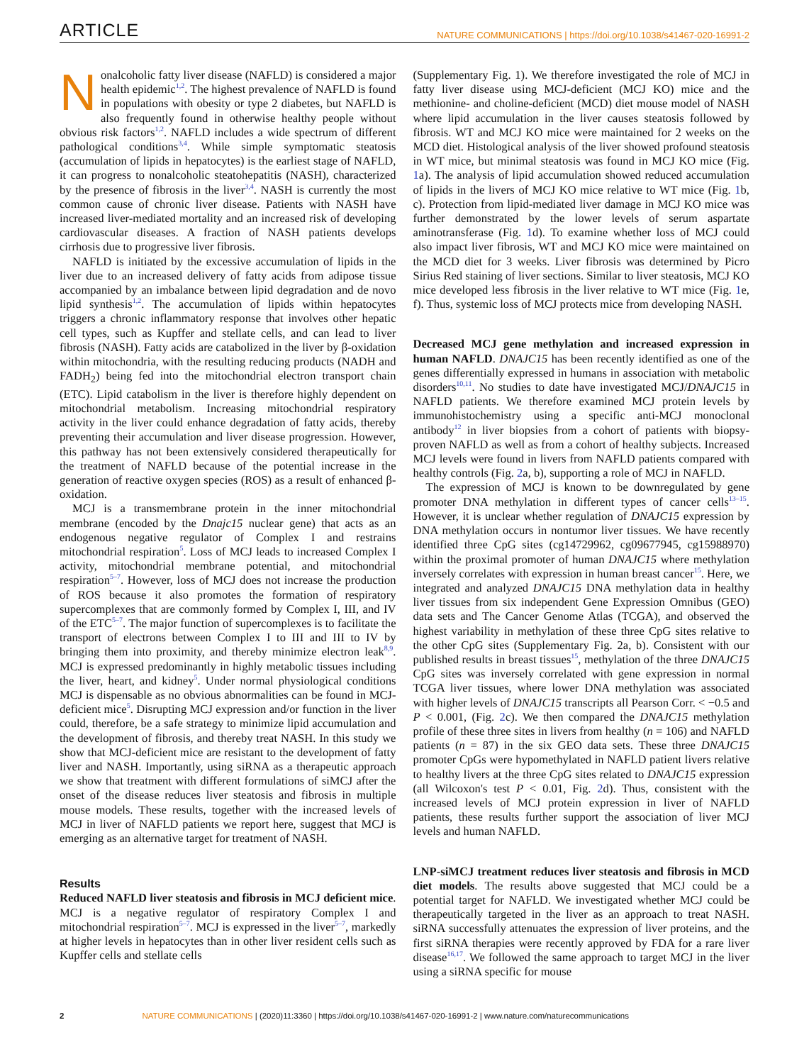ARTICLE NATURE COMMUNICATIONS | https://doi.org/10.1038/s41467-020-16991-2
Nonalcoholic fatty liver disease (NAFLD) is considered a major health epidemic<sup>1,2</sup>. The highest prevalence of NAFLD is found in populations with obesity or type 2 diabetes, but NAFLD is also frequently found in otherwise healthy people without obvious risk factors<sup>1,2</sup>. NAFLD includes a wide spectrum of different pathological conditions<sup>3,4</sup>. While simple symptomatic steatosis (accumulation of lipids in hepatocytes) is the earliest stage of NAFLD, it can progress to nonalcoholic steatohepatitis (NASH), characterized by the presence of fibrosis in the liver<sup>3,4</sup>. NASH is currently the most common cause of chronic liver disease. Patients with NASH have increased liver-mediated mortality and an increased risk of developing cardiovascular diseases. A fraction of NASH patients develops cirrhosis due to progressive liver fibrosis.
NAFLD is initiated by the excessive accumulation of lipids in the liver due to an increased delivery of fatty acids from adipose tissue accompanied by an imbalance between lipid degradation and de novo lipid synthesis<sup>1,2</sup>. The accumulation of lipids within hepatocytes triggers a chronic inflammatory response that involves other hepatic cell types, such as Kupffer and stellate cells, and can lead to liver fibrosis (NASH). Fatty acids are catabolized in the liver by β-oxidation within mitochondria, with the resulting reducing products (NADH and FADH<sub>2</sub>) being fed into the mitochondrial electron transport chain (ETC). Lipid catabolism in the liver is therefore highly dependent on mitochondrial metabolism. Increasing mitochondrial respiratory activity in the liver could enhance degradation of fatty acids, thereby preventing their accumulation and liver disease progression. However, this pathway has not been extensively considered therapeutically for the treatment of NAFLD because of the potential increase in the generation of reactive oxygen species (ROS) as a result of enhanced β-oxidation.
MCJ is a transmembrane protein in the inner mitochondrial membrane (encoded by the Dnajc15 nuclear gene) that acts as an endogenous negative regulator of Complex I and restrains mitochondrial respiration<sup>5</sup>. Loss of MCJ leads to increased Complex I activity, mitochondrial membrane potential, and mitochondrial respiration<sup>5–7</sup>. However, loss of MCJ does not increase the production of ROS because it also promotes the formation of respiratory supercomplexes that are commonly formed by Complex I, III, and IV of the ETC<sup>5–7</sup>. The major function of supercomplexes is to facilitate the transport of electrons between Complex I to III and III to IV by bringing them into proximity, and thereby minimize electron leak<sup>8,9</sup>. MCJ is expressed predominantly in highly metabolic tissues including the liver, heart, and kidney<sup>5</sup>. Under normal physiological conditions MCJ is dispensable as no obvious abnormalities can be found in MCJ-deficient mice<sup>5</sup>. Disrupting MCJ expression and/or function in the liver could, therefore, be a safe strategy to minimize lipid accumulation and the development of fibrosis, and thereby treat NASH. In this study we show that MCJ-deficient mice are resistant to the development of fatty liver and NASH. Importantly, using siRNA as a therapeutic approach we show that treatment with different formulations of siMCJ after the onset of the disease reduces liver steatosis and fibrosis in multiple mouse models. These results, together with the increased levels of MCJ in liver of NAFLD patients we report here, suggest that MCJ is emerging as an alternative target for treatment of NASH.
Results
Reduced NAFLD liver steatosis and fibrosis in MCJ deficient mice. MCJ is a negative regulator of respiratory Complex I and mitochondrial respiration<sup>5–7</sup>. MCJ is expressed in the liver<sup>5–7</sup>, markedly at higher levels in hepatocytes than in other liver resident cells such as Kupffer cells and stellate cells
(Supplementary Fig. 1). We therefore investigated the role of MCJ in fatty liver disease using MCJ-deficient (MCJ KO) mice and the methionine- and choline-deficient (MCD) diet mouse model of NASH where lipid accumulation in the liver causes steatosis followed by fibrosis. WT and MCJ KO mice were maintained for 2 weeks on the MCD diet. Histological analysis of the liver showed profound steatosis in WT mice, but minimal steatosis was found in MCJ KO mice (Fig. 1a). The analysis of lipid accumulation showed reduced accumulation of lipids in the livers of MCJ KO mice relative to WT mice (Fig. 1b, c). Protection from lipid-mediated liver damage in MCJ KO mice was further demonstrated by the lower levels of serum aspartate aminotransferase (Fig. 1d). To examine whether loss of MCJ could also impact liver fibrosis, WT and MCJ KO mice were maintained on the MCD diet for 3 weeks. Liver fibrosis was determined by Picro Sirius Red staining of liver sections. Similar to liver steatosis, MCJ KO mice developed less fibrosis in the liver relative to WT mice (Fig. 1e, f). Thus, systemic loss of MCJ protects mice from developing NASH.
Decreased MCJ gene methylation and increased expression in human NAFLD. DNAJC15 has been recently identified as one of the genes differentially expressed in humans in association with metabolic disorders<sup>10,11</sup>. No studies to date have investigated MCJ/DNAJC15 in NAFLD patients. We therefore examined MCJ protein levels by immunohistochemistry using a specific anti-MCJ monoclonal antibody<sup>12</sup> in liver biopsies from a cohort of patients with biopsy-proven NAFLD as well as from a cohort of healthy subjects. Increased MCJ levels were found in livers from NAFLD patients compared with healthy controls (Fig. 2a, b), supporting a role of MCJ in NAFLD.
The expression of MCJ is known to be downregulated by gene promoter DNA methylation in different types of cancer cells<sup>13–15</sup>. However, it is unclear whether regulation of DNAJC15 expression by DNA methylation occurs in nontumor liver tissues. We have recently identified three CpG sites (cg14729962, cg09677945, cg15988970) within the proximal promoter of human DNAJC15 where methylation inversely correlates with expression in human breast cancer<sup>15</sup>. Here, we integrated and analyzed DNAJC15 DNA methylation data in healthy liver tissues from six independent Gene Expression Omnibus (GEO) data sets and The Cancer Genome Atlas (TCGA), and observed the highest variability in methylation of these three CpG sites relative to the other CpG sites (Supplementary Fig. 2a, b). Consistent with our published results in breast tissues<sup>15</sup>, methylation of the three DNAJC15 CpG sites was inversely correlated with gene expression in normal TCGA liver tissues, where lower DNA methylation was associated with higher levels of DNAJC15 transcripts all Pearson Corr. < −0.5 and P < 0.001, (Fig. 2c). We then compared the DNAJC15 methylation profile of these three sites in livers from healthy (n = 106) and NAFLD patients (n = 87) in the six GEO data sets. These three DNAJC15 promoter CpGs were hypomethylated in NAFLD patient livers relative to healthy livers at the three CpG sites related to DNAJC15 expression (all Wilcoxon's test P < 0.01, Fig. 2d). Thus, consistent with the increased levels of MCJ protein expression in liver of NAFLD patients, these results further support the association of liver MCJ levels and human NAFLD.
LNP-siMCJ treatment reduces liver steatosis and fibrosis in MCD diet models. The results above suggested that MCJ could be a potential target for NAFLD. We investigated whether MCJ could be therapeutically targeted in the liver as an approach to treat NASH. siRNA successfully attenuates the expression of liver proteins, and the first siRNA therapies were recently approved by FDA for a rare liver disease<sup>16,17</sup>. We followed the same approach to target MCJ in the liver using a siRNA specific for mouse
2 NATURE COMMUNICATIONS | (2020)11:3360 | https://doi.org/10.1038/s41467-020-16991-2 | www.nature.com/naturecommunications